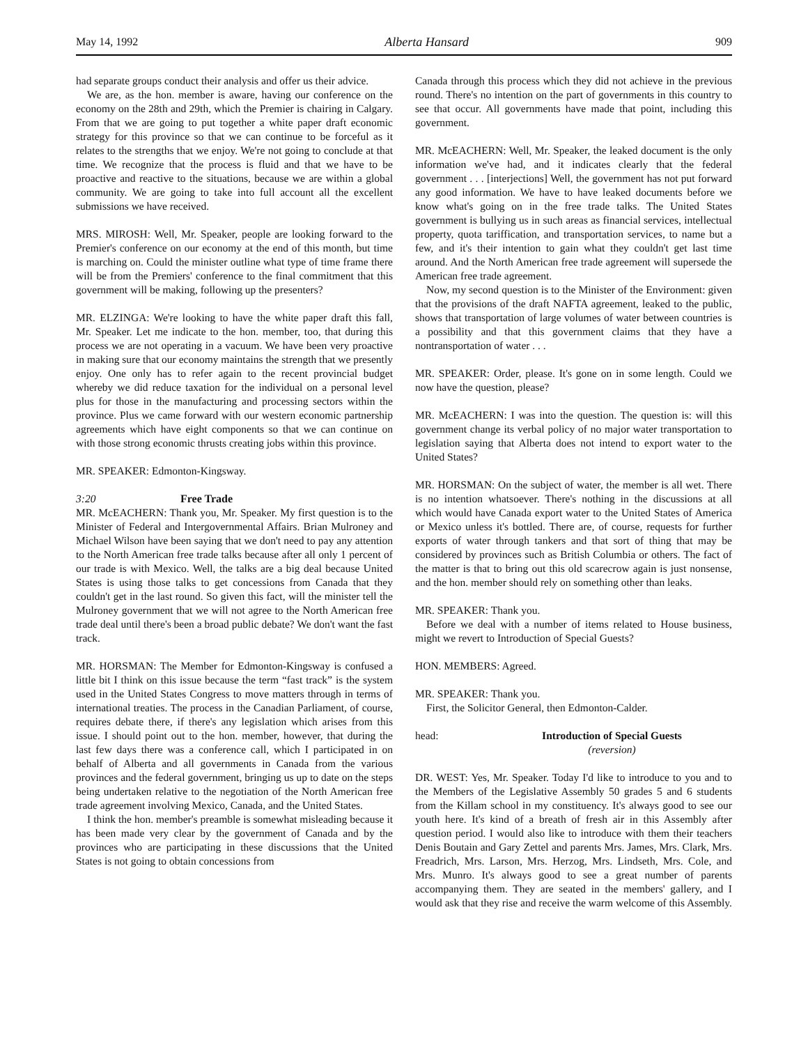May 14, 1992 Alberta Hansard 909
had separate groups conduct their analysis and offer us their advice.
We are, as the hon. member is aware, having our conference on the economy on the 28th and 29th, which the Premier is chairing in Calgary. From that we are going to put together a white paper draft economic strategy for this province so that we can continue to be forceful as it relates to the strengths that we enjoy. We're not going to conclude at that time. We recognize that the process is fluid and that we have to be proactive and reactive to the situations, because we are within a global community. We are going to take into full account all the excellent submissions we have received.
MRS. MIROSH: Well, Mr. Speaker, people are looking forward to the Premier's conference on our economy at the end of this month, but time is marching on. Could the minister outline what type of time frame there will be from the Premiers' conference to the final commitment that this government will be making, following up the presenters?
MR. ELZINGA: We're looking to have the white paper draft this fall, Mr. Speaker. Let me indicate to the hon. member, too, that during this process we are not operating in a vacuum. We have been very proactive in making sure that our economy maintains the strength that we presently enjoy. One only has to refer again to the recent provincial budget whereby we did reduce taxation for the individual on a personal level plus for those in the manufacturing and processing sectors within the province. Plus we came forward with our western economic partnership agreements which have eight components so that we can continue on with those strong economic thrusts creating jobs within this province.
MR. SPEAKER: Edmonton-Kingsway.
3:20 Free Trade
MR. McEACHERN: Thank you, Mr. Speaker. My first question is to the Minister of Federal and Intergovernmental Affairs. Brian Mulroney and Michael Wilson have been saying that we don't need to pay any attention to the North American free trade talks because after all only 1 percent of our trade is with Mexico. Well, the talks are a big deal because United States is using those talks to get concessions from Canada that they couldn't get in the last round. So given this fact, will the minister tell the Mulroney government that we will not agree to the North American free trade deal until there's been a broad public debate? We don't want the fast track.
MR. HORSMAN: The Member for Edmonton-Kingsway is confused a little bit I think on this issue because the term “fast track” is the system used in the United States Congress to move matters through in terms of international treaties. The process in the Canadian Parliament, of course, requires debate there, if there's any legislation which arises from this issue. I should point out to the hon. member, however, that during the last few days there was a conference call, which I participated in on behalf of Alberta and all governments in Canada from the various provinces and the federal government, bringing us up to date on the steps being undertaken relative to the negotiation of the North American free trade agreement involving Mexico, Canada, and the United States.
I think the hon. member's preamble is somewhat misleading because it has been made very clear by the government of Canada and by the provinces who are participating in these discussions that the United States is not going to obtain concessions from
Canada through this process which they did not achieve in the previous round. There's no intention on the part of governments in this country to see that occur. All governments have made that point, including this government.
MR. McEACHERN: Well, Mr. Speaker, the leaked document is the only information we've had, and it indicates clearly that the federal government . . . [interjections] Well, the government has not put forward any good information. We have to have leaked documents before we know what's going on in the free trade talks. The United States government is bullying us in such areas as financial services, intellectual property, quota tariffication, and transportation services, to name but a few, and it's their intention to gain what they couldn't get last time around. And the North American free trade agreement will supersede the American free trade agreement.
Now, my second question is to the Minister of the Environment: given that the provisions of the draft NAFTA agreement, leaked to the public, shows that transportation of large volumes of water between countries is a possibility and that this government claims that they have a nontransportation of water . . .
MR. SPEAKER: Order, please. It's gone on in some length. Could we now have the question, please?
MR. McEACHERN: I was into the question. The question is: will this government change its verbal policy of no major water transportation to legislation saying that Alberta does not intend to export water to the United States?
MR. HORSMAN: On the subject of water, the member is all wet. There is no intention whatsoever. There's nothing in the discussions at all which would have Canada export water to the United States of America or Mexico unless it's bottled. There are, of course, requests for further exports of water through tankers and that sort of thing that may be considered by provinces such as British Columbia or others. The fact of the matter is that to bring out this old scarecrow again is just nonsense, and the hon. member should rely on something other than leaks.
MR. SPEAKER: Thank you.
Before we deal with a number of items related to House business, might we revert to Introduction of Special Guests?
HON. MEMBERS: Agreed.
MR. SPEAKER: Thank you.
First, the Solicitor General, then Edmonton-Calder.
head: Introduction of Special Guests
(reversion)
DR. WEST: Yes, Mr. Speaker. Today I'd like to introduce to you and to the Members of the Legislative Assembly 50 grades 5 and 6 students from the Killam school in my constituency. It's always good to see our youth here. It's kind of a breath of fresh air in this Assembly after question period. I would also like to introduce with them their teachers Denis Boutain and Gary Zettel and parents Mrs. James, Mrs. Clark, Mrs. Freadrich, Mrs. Larson, Mrs. Herzog, Mrs. Lindseth, Mrs. Cole, and Mrs. Munro. It's always good to see a great number of parents accompanying them. They are seated in the members' gallery, and I would ask that they rise and receive the warm welcome of this Assembly.